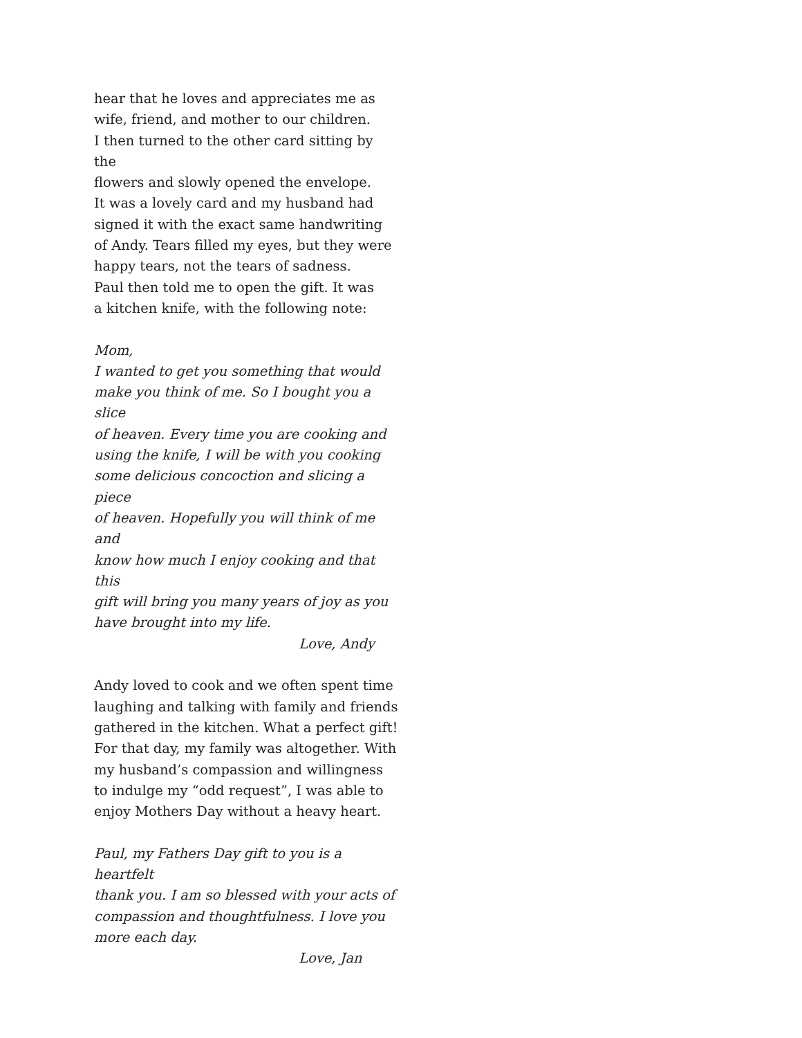hear that he loves and appreciates me as
wife, friend, and mother to our children.
I then turned to the other card sitting by the
flowers and slowly opened the envelope.
It was a lovely card and my husband had
signed it with the exact same handwriting
of Andy. Tears filled my eyes, but they were
happy tears, not the tears of sadness.
Paul then told me to open the gift. It was
a kitchen knife, with the following note:
Mom,
I wanted to get you something that would
make you think of me. So I bought you a slice
of heaven. Every time you are cooking and
using the knife, I will be with you cooking
some delicious concoction and slicing a piece
of heaven. Hopefully you will think of me and
know how much I enjoy cooking and that this
gift will bring you many years of joy as you
have brought into my life.
Love, Andy
Andy loved to cook and we often spent time
laughing and talking with family and friends
gathered in the kitchen. What a perfect gift!
For that day, my family was altogether. With
my husband’s compassion and willingness
to indulge my “odd request”, I was able to
enjoy Mothers Day without a heavy heart.
Paul, my Fathers Day gift to you is a heartfelt
thank you. I am so blessed with your acts of
compassion and thoughtfulness. I love you
more each day.
Love, Jan